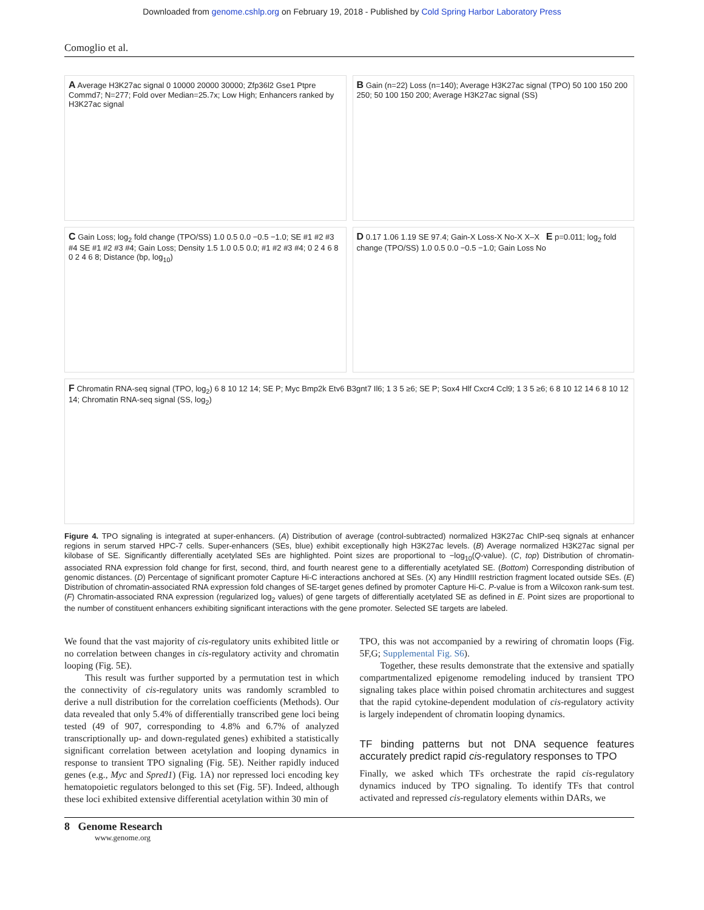Downloaded from genome.cshlp.org on February 19, 2018 - Published by Cold Spring Harbor Laboratory Press
Comoglio et al.
A Average H3K27ac signal 0 10000 20000 30000; Zfp36l2 Gse1 Ptpre Commd7; N=277; Fold over Median=25.7x; Low High; Enhancers ranked by H3K27ac signal
B Gain (n=22) Loss (n=140); Average H3K27ac signal (TPO) 50 100 150 200 250; 50 100 150 200; Average H3K27ac signal (SS)
C Gain Loss; log<sub>2</sub> fold change (TPO/SS) 1.0 0.5 0.0 −0.5 −1.0; SE #1 #2 #3 #4 SE #1 #2 #3 #4; Gain Loss; Density 1.5 1.0 0.5 0.0; #1 #2 #3 #4; 0 2 4 6 8 0 2 4 6 8; Distance (bp, log<sub>10</sub>)
D 0.17 1.06 1.19 SE 97.4; Gain-X Loss-X No-X X–X E p=0.011; log<sub>2</sub> fold change (TPO/SS) 1.0 0.5 0.0 −0.5 −1.0; Gain Loss No
F Chromatin RNA-seq signal (TPO, log<sub>2</sub>) 6 8 10 12 14; SE P; Myc Bmp2k Etv6 B3gnt7 Il6; 1 3 5 ≥6; SE P; Sox4 Hlf Cxcr4 Ccl9; 1 3 5 ≥6; 6 8 10 12 14 6 8 10 12 14; Chromatin RNA-seq signal (SS, log<sub>2</sub>)
Figure 4. TPO signaling is integrated at super-enhancers. (A) Distribution of average (control-subtracted) normalized H3K27ac ChIP-seq signals at enhancer regions in serum starved HPC-7 cells. Super-enhancers (SEs, blue) exhibit exceptionally high H3K27ac levels. (B) Average normalized H3K27ac signal per kilobase of SE. Significantly differentially acetylated SEs are highlighted. Point sizes are proportional to −log<sub>10</sub>(Q-value). (C, top) Distribution of chromatin-associated RNA expression fold change for first, second, third, and fourth nearest gene to a differentially acetylated SE. (Bottom) Corresponding distribution of genomic distances. (D) Percentage of significant promoter Capture Hi-C interactions anchored at SEs. (X) any HindIII restriction fragment located outside SEs. (E) Distribution of chromatin-associated RNA expression fold changes of SE-target genes defined by promoter Capture Hi-C. P-value is from a Wilcoxon rank-sum test. (F) Chromatin-associated RNA expression (regularized log<sub>2</sub> values) of gene targets of differentially acetylated SE as defined in E. Point sizes are proportional to the number of constituent enhancers exhibiting significant interactions with the gene promoter. Selected SE targets are labeled.
We found that the vast majority of cis-regulatory units exhibited little or no correlation between changes in cis-regulatory activity and chromatin looping (Fig. 5E).
This result was further supported by a permutation test in which the connectivity of cis-regulatory units was randomly scrambled to derive a null distribution for the correlation coefficients (Methods). Our data revealed that only 5.4% of differentially transcribed gene loci being tested (49 of 907, corresponding to 4.8% and 6.7% of analyzed transcriptionally up- and down-regulated genes) exhibited a statistically significant correlation between acetylation and looping dynamics in response to transient TPO signaling (Fig. 5E). Neither rapidly induced genes (e.g., Myc and Spred1) (Fig. 1A) nor repressed loci encoding key hematopoietic regulators belonged to this set (Fig. 5F). Indeed, although these loci exhibited extensive differential acetylation within 30 min of
TPO, this was not accompanied by a rewiring of chromatin loops (Fig. 5F,G; Supplemental Fig. S6).
Together, these results demonstrate that the extensive and spatially compartmentalized epigenome remodeling induced by transient TPO signaling takes place within poised chromatin architectures and suggest that the rapid cytokine-dependent modulation of cis-regulatory activity is largely independent of chromatin looping dynamics.
TF binding patterns but not DNA sequence features accurately predict rapid cis-regulatory responses to TPO
Finally, we asked which TFs orchestrate the rapid cis-regulatory dynamics induced by TPO signaling. To identify TFs that control activated and repressed cis-regulatory elements within DARs, we
8 Genome Research
www.genome.org